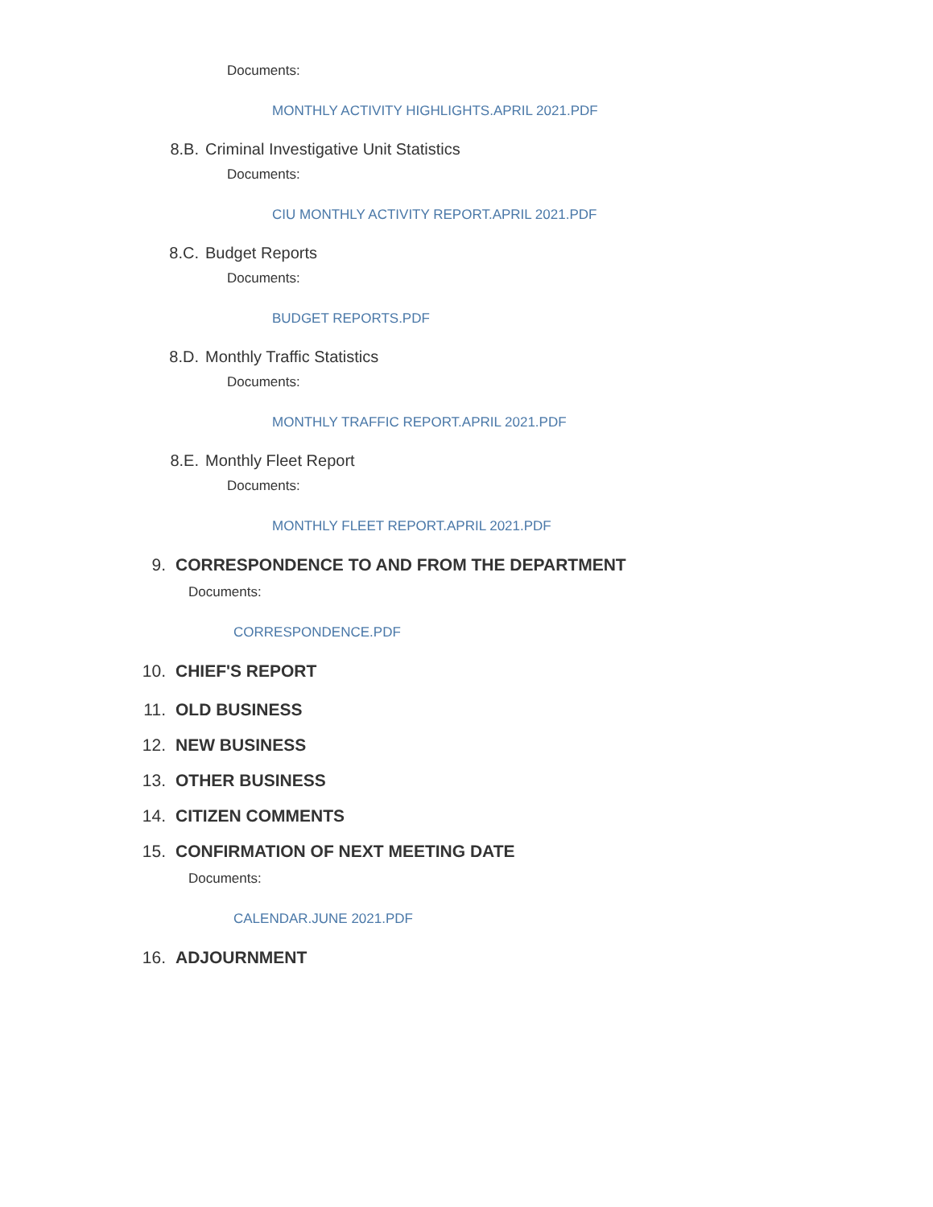Documents:
MONTHLY ACTIVITY HIGHLIGHTS.APRIL 2021.PDF
8.B. Criminal Investigative Unit Statistics
Documents:
CIU MONTHLY ACTIVITY REPORT.APRIL 2021.PDF
8.C. Budget Reports
Documents:
BUDGET REPORTS.PDF
8.D. Monthly Traffic Statistics
Documents:
MONTHLY TRAFFIC REPORT.APRIL 2021.PDF
8.E. Monthly Fleet Report
Documents:
MONTHLY FLEET REPORT.APRIL 2021.PDF
9. CORRESPONDENCE TO AND FROM THE DEPARTMENT
Documents:
CORRESPONDENCE.PDF
10. CHIEF'S REPORT
11. OLD BUSINESS
12. NEW BUSINESS
13. OTHER BUSINESS
14. CITIZEN COMMENTS
15. CONFIRMATION OF NEXT MEETING DATE
Documents:
CALENDAR.JUNE 2021.PDF
16. ADJOURNMENT